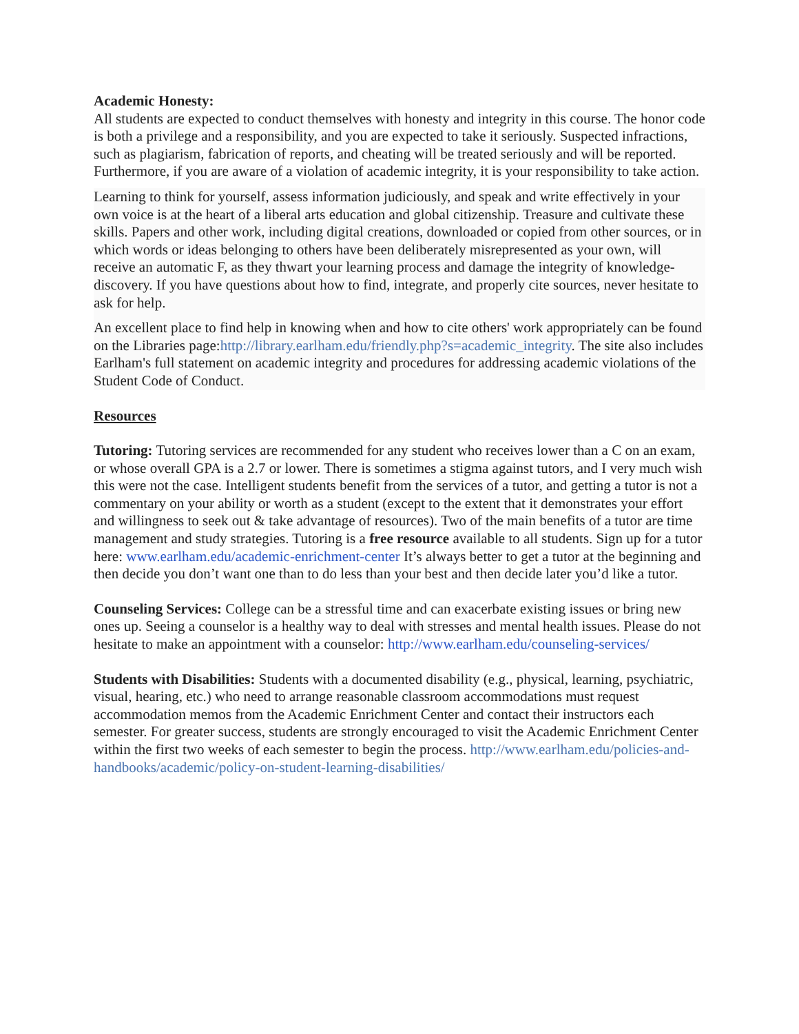Academic Honesty:
All students are expected to conduct themselves with honesty and integrity in this course. The honor code is both a privilege and a responsibility, and you are expected to take it seriously. Suspected infractions, such as plagiarism, fabrication of reports, and cheating will be treated seriously and will be reported. Furthermore, if you are aware of a violation of academic integrity, it is your responsibility to take action.
Learning to think for yourself, assess information judiciously, and speak and write effectively in your own voice is at the heart of a liberal arts education and global citizenship. Treasure and cultivate these skills. Papers and other work, including digital creations, downloaded or copied from other sources, or in which words or ideas belonging to others have been deliberately misrepresented as your own, will receive an automatic F, as they thwart your learning process and damage the integrity of knowledge-discovery. If you have questions about how to find, integrate, and properly cite sources, never hesitate to ask for help.
An excellent place to find help in knowing when and how to cite others' work appropriately can be found on the Libraries page:http://library.earlham.edu/friendly.php?s=academic_integrity. The site also includes Earlham's full statement on academic integrity and procedures for addressing academic violations of the Student Code of Conduct.
Resources
Tutoring: Tutoring services are recommended for any student who receives lower than a C on an exam, or whose overall GPA is a 2.7 or lower. There is sometimes a stigma against tutors, and I very much wish this were not the case. Intelligent students benefit from the services of a tutor, and getting a tutor is not a commentary on your ability or worth as a student (except to the extent that it demonstrates your effort and willingness to seek out & take advantage of resources). Two of the main benefits of a tutor are time management and study strategies. Tutoring is a free resource available to all students. Sign up for a tutor here: www.earlham.edu/academic-enrichment-center It’s always better to get a tutor at the beginning and then decide you don’t want one than to do less than your best and then decide later you’d like a tutor.
Counseling Services: College can be a stressful time and can exacerbate existing issues or bring new ones up. Seeing a counselor is a healthy way to deal with stresses and mental health issues. Please do not hesitate to make an appointment with a counselor: http://www.earlham.edu/counseling-services/
Students with Disabilities: Students with a documented disability (e.g., physical, learning, psychiatric, visual, hearing, etc.) who need to arrange reasonable classroom accommodations must request accommodation memos from the Academic Enrichment Center and contact their instructors each semester. For greater success, students are strongly encouraged to visit the Academic Enrichment Center within the first two weeks of each semester to begin the process. http://www.earlham.edu/policies-and-handbooks/academic/policy-on-student-learning-disabilities/